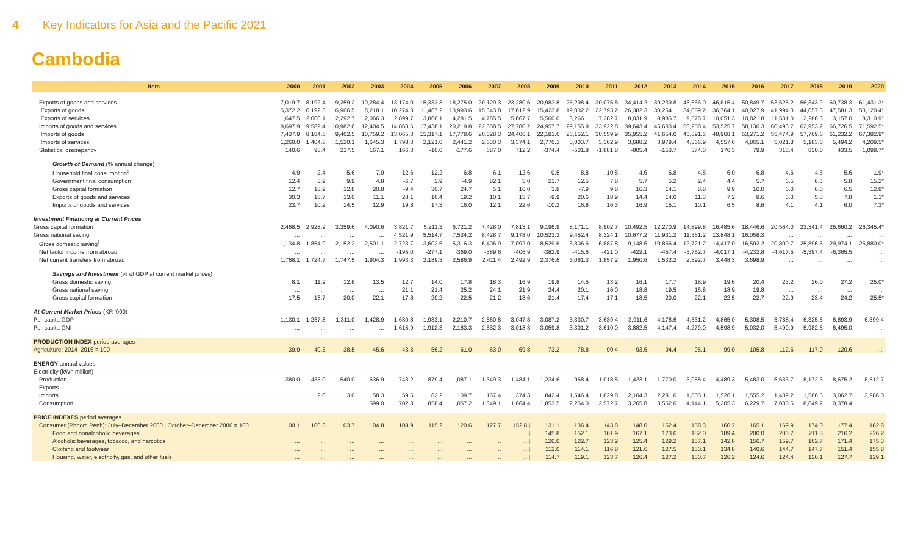4 Key Indicators for Asia and the Pacific 2021
Cambodia
| Item | 2000 | 2001 | 2002 | 2003 | 2004 | 2005 | 2006 | 2007 | 2008 | 2009 | 2010 | 2011 | 2012 | 2013 | 2014 | 2015 | 2016 | 2017 | 2018 | 2019 | 2020 |
| --- | --- | --- | --- | --- | --- | --- | --- | --- | --- | --- | --- | --- | --- | --- | --- | --- | --- | --- | --- | --- | --- |
| Exports of goods and services | 7,019.7 | 8,192.4 | 9,259.2 | 10,284.4 | 13,174.0 | 15,333.3 | 18,275.0 | 20,129.3 | 23,280.6 | 20,983.8 | 25,298.4 | 30,075.8 | 34,414.2 | 39,239.8 | 43,666.0 | 46,815.4 | 50,849.7 | 53,525.2 | 56,343.9 | 60,738.3 | 61,431.3* |
| Exports of goods | 5,372.2 | 6,192.3 | 6,966.5 | 8,218.1 | 10,274.3 | 11,467.2 | 13,993.6 | 15,343.8 | 17,612.9 | 15,423.8 | 19,032.2 | 22,793.2 | 26,382.3 | 30,254.1 | 34,089.2 | 36,764.1 | 40,027.9 | 41,994.3 | 44,057.3 | 47,581.3 | 53,120.4* |
| Exports of services | 1,647.5 | 2,000.1 | 2,292.7 | 2,066.3 | 2,899.7 | 3,866.1 | 4,281.5 | 4,785.5 | 5,667.7 | 5,560.0 | 6,266.1 | 7,282.7 | 8,031.9 | 8,985.7 | 9,576.7 | 10,051.3 | 10,821.8 | 11,531.0 | 12,286.6 | 13,157.0 | 8,310.9* |
| Imports of goods and services | 8,697.9 | 9,589.4 | 10,982.6 | 12,404.5 | 14,863.6 | 17,438.1 | 20,219.8 | 22,658.5 | 27,780.2 | 24,957.7 | 29,155.9 | 33,922.8 | 39,643.4 | 45,633.4 | 50,258.4 | 53,525.7 | 58,136.3 | 60,496.7 | 62,953.2 | 66,726.5 | 71,592.5* |
| Imports of goods | 7,437.9 | 8,184.6 | 9,462.5 | 10,759.2 | 13,065.3 | 15,317.1 | 17,778.6 | 20,028.3 | 24,406.1 | 22,181.6 | 26,152.1 | 30,559.9 | 35,955.2 | 41,654.0 | 45,891.5 | 48,968.1 | 53,271.2 | 55,474.9 | 57,769.6 | 61,232.2 | 67,382.9* |
| Imports of services | 1,260.0 | 1,404.8 | 1,520.1 | 1,645.3 | 1,798.3 | 2,121.0 | 2,441.2 | 2,630.3 | 3,374.1 | 2,776.1 | 3,003.7 | 3,362.9 | 3,688.2 | 3,979.4 | 4,366.9 | 4,557.6 | 4,865.1 | 5,021.8 | 5,183.6 | 5,494.2 | 4,209.5* |
| Statistical discrepancy | 140.6 | 98.4 | 217.5 | 167.1 | 166.3 | -10.0 | -177.6 | 687.0 | 712.2 | -374.4 | -501.8 | -1,881.8 | -805.4 | -153.7 | 374.0 | 176.3 | 79.9 | 315.4 | 830.0 | 433.5 | 1,098.7* |
| Growth of Demand (% annual change) | | | | | | | | | | | | | | | | | | | | | |
| Household final consumption<sup>e</sup> | 4.9 | 2.4 | 5.6 | 7.9 | 12.6 | 12.2 | 6.8 | 6.1 | 12.6 | -0.5 | 8.8 | 10.5 | 4.6 | 5.8 | 4.5 | 6.0 | 6.8 | 4.6 | 4.6 | 5.6 | -1.9* |
| Government final consumption | 12.4 | 8.9 | 9.9 | 4.8 | -6.7 | 2.9 | -4.9 | 82.1 | 5.0 | 21.7 | 12.5 | 7.8 | 5.7 | 5.2 | 2.4 | 4.4 | 5.7 | 6.5 | 6.5 | 5.8 | 15.2* |
| Gross capital formation | 12.7 | 18.9 | 12.8 | 20.8 | -9.4 | 30.7 | 24.7 | 5.1 | 16.0 | 3.8 | -7.9 | 9.8 | 16.3 | 14.1 | 8.8 | 9.9 | 10.0 | 6.0 | 6.0 | 6.5 | 12.8* |
| Exports of goods and services | 30.3 | 16.7 | 13.0 | 11.1 | 28.1 | 16.4 | 19.2 | 10.1 | 15.7 | -9.9 | 20.6 | 18.9 | 14.4 | 14.0 | 11.3 | 7.2 | 8.6 | 5.3 | 5.3 | 7.8 | 1.1* |
| Imports of goods and services | 23.7 | 10.2 | 14.5 | 12.9 | 19.8 | 17.3 | 16.0 | 12.1 | 22.6 | -10.2 | 16.8 | 16.3 | 16.9 | 15.1 | 10.1 | 6.5 | 8.6 | 4.1 | 4.1 | 6.0 | 7.3* |
| Investment Financing at Current Prices | | | | | | | | | | | | | | | | | | | | | |
| Gross capital formation | 2,468.5 | 2,928.9 | 3,359.6 | 4,090.6 | 3,821.7 | 5,211.3 | 6,721.2 | 7,428.0 | 7,813.1 | 9,196.9 | 8,171.1 | 8,902.7 | 10,492.5 | 12,270.9 | 14,899.8 | 16,485.6 | 18,446.6 | 20,564.0 | 23,341.4 | 26,660.2 | 26,345.4* |
| Gross national saving | ... | ... | ... | ... | 4,521.9 | 5,514.7 | 7,534.2 | 8,428.7 | 9,178.0 | 10,523.3 | 9,452.4 | 8,324.1 | 10,677.2 | 11,931.2 | 11,361.2 | 13,848.1 | 16,058.3 | ... | ... | ... | ... |
| Gross domestic saving<sup>f</sup> | 1,134.8 | 1,854.9 | 2,152.2 | 2,501.1 | 2,723.7 | 3,602.5 | 5,316.3 | 6,406.9 | 7,092.0 | 8,529.6 | 6,806.6 | 6,887.8 | 9,148.6 | 10,856.4 | 12,721.2 | 14,417.0 | 16,592.2 | 20,800.7 | 25,896.5 | 29,974.1 | 25,880.0* |
| Net factor income from abroad | ... | ... | ... | ... | -195.0 | -277.1 | -369.0 | -389.6 | -406.9 | -382.9 | -415.6 | -421.0 | -422.1 | -457.4 | -3,752.7 | -4,017.1 | -4,232.8 | -4,617.5 | -5,397.4 | -6,365.5 | ... |
| Net current transfers from abroad | 1,768.1 | 1,724.7 | 1,747.5 | 1,904.3 | 1,993.3 | 2,189.3 | 2,586.9 | 2,411.4 | 2,492.9 | 2,376.6 | 3,061.3 | 1,857.2 | 1,950.6 | 1,532.2 | 2,392.7 | 3,448.3 | 3,698.9 | ... | ... | ... | ... |
| Savings and Investment (% of GDP at current market prices) | | | | | | | | | | | | | | | | | | | | | |
| Gross domestic saving | 8.1 | 11.9 | 12.8 | 13.5 | 12.7 | 14.0 | 17.8 | 18.3 | 16.9 | 19.8 | 14.5 | 13.2 | 16.1 | 17.7 | 18.9 | 19.6 | 20.4 | 23.2 | 26.0 | 27.2 | 25.0* |
| Gross national saving | ... | ... | ... | ... | 21.1 | 21.4 | 25.2 | 24.1 | 21.9 | 24.4 | 20.1 | 16.0 | 18.8 | 19.5 | 16.8 | 18.9 | 19.8 | ... | ... | ... | ... |
| Gross capital formation | 17.5 | 18.7 | 20.0 | 22.1 | 17.8 | 20.2 | 22.5 | 21.2 | 18.6 | 21.4 | 17.4 | 17.1 | 18.5 | 20.0 | 22.1 | 22.5 | 22.7 | 22.9 | 23.4 | 24.2 | 25.5* |
| At Current Market Prices (KR '000) | | | | | | | | | | | | | | | | | | | | | |
| Per capita GDP | 1,130.1 | 1,237.8 | 1,311.0 | 1,428.9 | 1,630.8 | 1,933.1 | 2,210.7 | 2,560.8 | 3,047.8 | 3,087.2 | 3,330.7 | 3,639.4 | 3,911.6 | 4,178.6 | 4,531.2 | 4,865.0 | 5,308.5 | 5,788.4 | 6,325.5 | 6,893.9 | 6,399.4 |
| Per capita GNI | ... | ... | ... | ... | 1,615.9 | 1,912.3 | 2,183.3 | 2,532.3 | 3,018.3 | 3,059.8 | 3,301.2 | 3,610.0 | 3,882.5 | 4,147.4 | 4,279.0 | 4,598.9 | 5,032.0 | 5,490.9 | 5,982.5 | 6,495.0 | ... |
| PRODUCTION INDEX period averages | | | | | | | | | | | | | | | | | | | | | |
| Agriculture; 2014–2016 = 100 | 39.9 | 40.3 | 38.5 | 45.6 | 43.3 | 56.2 | 61.0 | 63.9 | 69.8 | 73.2 | 78.8 | 90.4 | 93.6 | 94.4 | 95.1 | 99.0 | 105.8 | 112.5 | 117.9 | 120.6 | ... |
| ENERGY annual values | | | | | | | | | | | | | | | | | | | | | |
| Electricity (kWh million) | | | | | | | | | | | | | | | | | | | | | |
| Production | 380.0 | 433.0 | 540.0 | 636.9 | 743.2 | 879.4 | 1,087.1 | 1,349.3 | 1,484.1 | 1,234.6 | 968.4 | 1,018.5 | 1,423.1 | 1,770.0 | 3,058.4 | 4,489.3 | 5,483.0 | 6,633.7 | 8,172.3 | 8,675.2 | 8,512.7 |
| Exports | ... | ... | ... | ... | ... | ... | ... | ... | ... | ... | ... | ... | ... | ... | ... | ... | ... | ... | ... | ... | ... |
| Imports | ... | 2.0 | 3.0 | 58.3 | 59.5 | 82.2 | 109.7 | 167.4 | 374.3 | 842.4 | 1,546.4 | 1,829.8 | 2,104.3 | 2,281.6 | 1,803.1 | 1,526.1 | 1,555.2 | 1,439.2 | 1,566.5 | 3,062.7 | 3,986.0 |
| Consumption | ... | ... | ... | 599.0 | 702.3 | 858.4 | 1,057.2 | 1,349.1 | 1,664.4 | 1,853.5 | 2,254.0 | 2,572.7 | 3,265.8 | 3,552.6 | 4,144.1 | 5,205.3 | 6,229.7 | 7,038.5 | 8,649.2 | 10,378.4 | ... |
| PRICE INDEXES period averages | | | | | | | | | | | | | | | | | | | | | |
| Consumer (Phnom Penh); July–December 2000 / October–December 2006 = 100 | 100.1 | 100.3 | 103.7 | 104.8 | 108.9 | 115.2 | 120.6 | 127.7 | 152.8 / | 131.1 | 136.4 | 143.8 | 148.0 | 152.4 | 158.3 | 160.2 | 165.1 | 169.9 | 174.0 | 177.4 | 182.6 |
| Food and nonalcoholic beverages | ... | ... | ... | ... | ... | ... | ... | ... | ... / | 145.8 | 152.1 | 161.9 | 167.1 | 173.6 | 182.0 | 189.4 | 200.0 | 206.7 | 211.8 | 216.2 | 226.2 |
| Alcoholic beverages, tobacco, and narcotics | ... | ... | ... | ... | ... | ... | ... | ... | ... / | 120.0 | 122.7 | 123.2 | 125.4 | 129.2 | 137.1 | 142.8 | 156.7 | 159.7 | 162.7 | 171.4 | 175.3 |
| Clothing and footwear | ... | ... | ... | ... | ... | ... | ... | ... | ... / | 112.0 | 114.1 | 116.8 | 121.6 | 127.5 | 130.1 | 134.8 | 140.6 | 144.7 | 147.7 | 151.4 | 155.8 |
| Housing, water, electricity, gas, and other fuels | ... | ... | ... | ... | ... | ... | ... | ... | ... / | 114.7 | 119.1 | 123.7 | 126.4 | 127.2 | 130.7 | 126.2 | 124.6 | 124.4 | 126.1 | 127.7 | 129.1 |